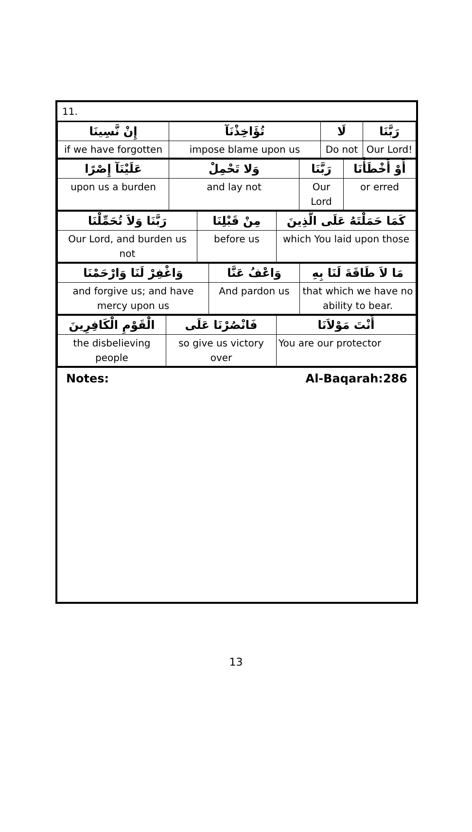| 11. |
| إِنْ نَّسِينَا | تُؤَاخِذْنَآ | لَا | رَبَّنَا |
| if we have forgotten | impose blame upon us | Do not | Our Lord! |
| عَلَيْنَآ إِصْرًا | وَلا تَحْمِلْ | رَبَّنَا | أَوْ أَخْطَأْنَا |
| upon us a burden | and lay not | Our Lord | or erred |
| رَبَّنَا وَلاَ تُحَمِّلْنَا | مِنْ قَبْلِنَا | كَمَا حَمَلْتَهُ عَلَى الَّذِينَ |
| Our Lord, and burden us not | before us | which You laid upon those |
| وَاغْفِرْ لَنَا وَارْحَمْنَا | وَاعْفُ عَنَّا | مَا لاَ طَاقَةَ لَنَا بِهِ |
| and forgive us; and have mercy upon us | And pardon us | that which we have no ability to bear. |
| الْقَوْمِ الْكَافِرِينَ | فَانْصُرْنَا عَلَى | أَنْتَ مَوْلاَنَا |
| the disbelieving people | so give us victory over | You are our protector |
Notes: Al-Baqarah:286
13